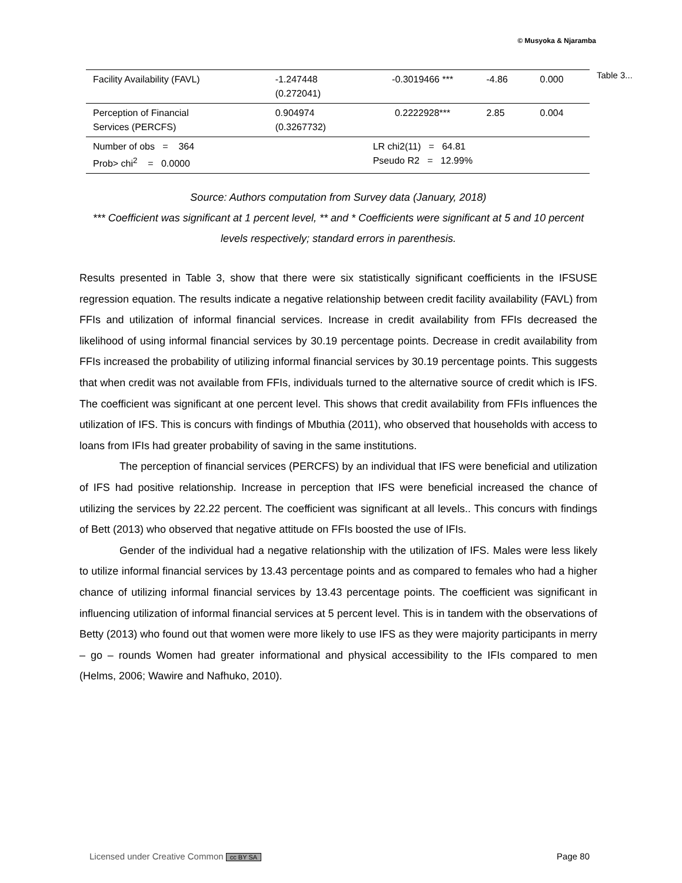© Musyoka & Njaramba
| Facility Availability (FAVL) | -1.247448 (0.272041) | -0.3019466 *** | -4.86 | 0.000 |
| Perception of Financial Services (PERCFS) | 0.904974 (0.3267732) | 0.2222928*** | 2.85 | 0.004 |
| Number of obs = 364 Prob> chi<sup>2</sup> = 0.0000 | | LR chi2(11) = 64.81 Pseudo R2 = 12.99% | | |
Table 3...
Source: Authors computation from Survey data (January, 2018)
*** Coefficient was significant at 1 percent level, ** and * Coefficients were significant at 5 and 10 percent levels respectively; standard errors in parenthesis.
Results presented in Table 3, show that there were six statistically significant coefficients in the IFSUSE regression equation. The results indicate a negative relationship between credit facility availability (FAVL) from FFIs and utilization of informal financial services. Increase in credit availability from FFIs decreased the likelihood of using informal financial services by 30.19 percentage points. Decrease in credit availability from FFIs increased the probability of utilizing informal financial services by 30.19 percentage points. This suggests that when credit was not available from FFIs, individuals turned to the alternative source of credit which is IFS. The coefficient was significant at one percent level. This shows that credit availability from FFIs influences the utilization of IFS. This is concurs with findings of Mbuthia (2011), who observed that households with access to loans from IFIs had greater probability of saving in the same institutions.
The perception of financial services (PERCFS) by an individual that IFS were beneficial and utilization of IFS had positive relationship. Increase in perception that IFS were beneficial increased the chance of utilizing the services by 22.22 percent. The coefficient was significant at all levels.. This concurs with findings of Bett (2013) who observed that negative attitude on FFIs boosted the use of IFIs.
Gender of the individual had a negative relationship with the utilization of IFS. Males were less likely to utilize informal financial services by 13.43 percentage points and as compared to females who had a higher chance of utilizing informal financial services by 13.43 percentage points. The coefficient was significant in influencing utilization of informal financial services at 5 percent level. This is in tandem with the observations of Betty (2013) who found out that women were more likely to use IFS as they were majority participants in merry – go – rounds Women had greater informational and physical accessibility to the IFIs compared to men (Helms, 2006; Wawire and Nafhuko, 2010).
Licensed under Creative Common cc BY SA Page 80